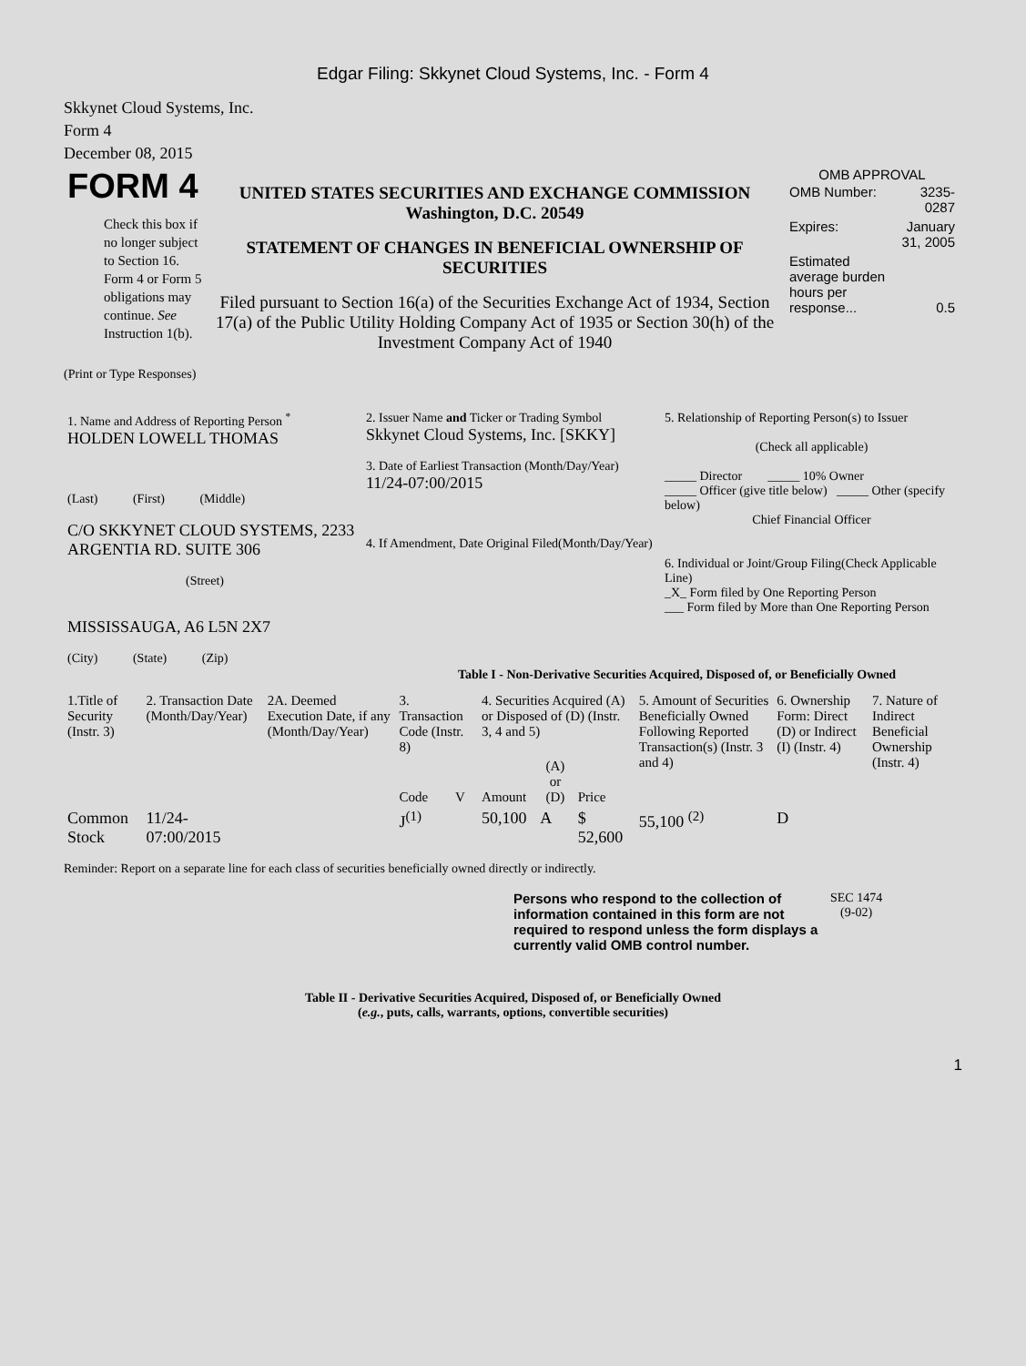Edgar Filing: Skkynet Cloud Systems, Inc. - Form 4
Skkynet Cloud Systems, Inc.
Form 4
December 08, 2015
| FORM 4 Check this box if no longer subject to Section 16. Form 4 or Form 5 obligations may continue. See Instruction 1(b). | UNITED STATES SECURITIES AND EXCHANGE COMMISSION Washington, D.C. 20549 STATEMENT OF CHANGES IN BENEFICIAL OWNERSHIP OF SECURITIES Filed pursuant to Section 16(a) of the Securities Exchange Act of 1934, Section 17(a) of the Public Utility Holding Company Act of 1935 or Section 30(h) of the Investment Company Act of 1940 | OMB APPROVAL / OMB Number: / 3235-0287 / / Expires: / January 31, 2005 / / Estimated average burden hours per response... / 0.5 / |
(Print or Type Responses)
| 1. Name and Address of Reporting Person <sup>*</sup> HOLDEN LOWELL THOMAS (Last) (First) (Middle) C/O SKKYNET CLOUD SYSTEMS, 2233 ARGENTIA RD. SUITE 306 (Street) MISSISSAUGA, A6 L5N 2X7 (City) (State) (Zip) | 2. Issuer Name and Ticker or Trading Symbol Skkynet Cloud Systems, Inc. [SKKY] 3. Date of Earliest Transaction (Month/Day/Year) 11/24-07:00/2015 4. If Amendment, Date Original Filed(Month/Day/Year) | 5. Relationship of Reporting Person(s) to Issuer (Check all applicable) _____ Director _____ 10% Owner _____ Officer (give title below) _____ Other (specify below) Chief Financial Officer 6. Individual or Joint/Group Filing(Check Applicable Line) _X_ Form filed by One Reporting Person ___ Form filed by More than One Reporting Person |
Table I - Non-Derivative Securities Acquired, Disposed of, or Beneficially Owned
| 1.Title of Security (Instr. 3) | 2. Transaction Date (Month/Day/Year) | 2A. Deemed Execution Date, if any (Month/Day/Year) | 3. Transaction Code (Instr. 8) | | 4. Securities Acquired (A) or Disposed of (D) (Instr. 3, 4 and 5) | | | 5. Amount of Securities Beneficially Owned Following Reported Transaction(s) (Instr. 3 and 4) | 6. Ownership Form: Direct (D) or Indirect (I) (Instr. 4) | 7. Nature of Indirect Beneficial Ownership (Instr. 4) |
| --- | --- | --- | --- | --- | --- | --- | --- | --- | --- | --- |
| | | | Code | V | Amount | (A) or (D) | Price | | | |
| Common Stock | 11/24-07:00/2015 | | J<sup>(1)</sup> | | 50,100 | A | $ 52,600 | 55,100 <sup>(2)</sup> | D | |
Reminder: Report on a separate line for each class of securities beneficially owned directly or indirectly.
| Persons who respond to the collection of information contained in this form are not required to respond unless the form displays a currently valid OMB control number. | SEC 1474 (9-02) |
Table II - Derivative Securities Acquired, Disposed of, or Beneficially Owned
(e.g., puts, calls, warrants, options, convertible securities)
1